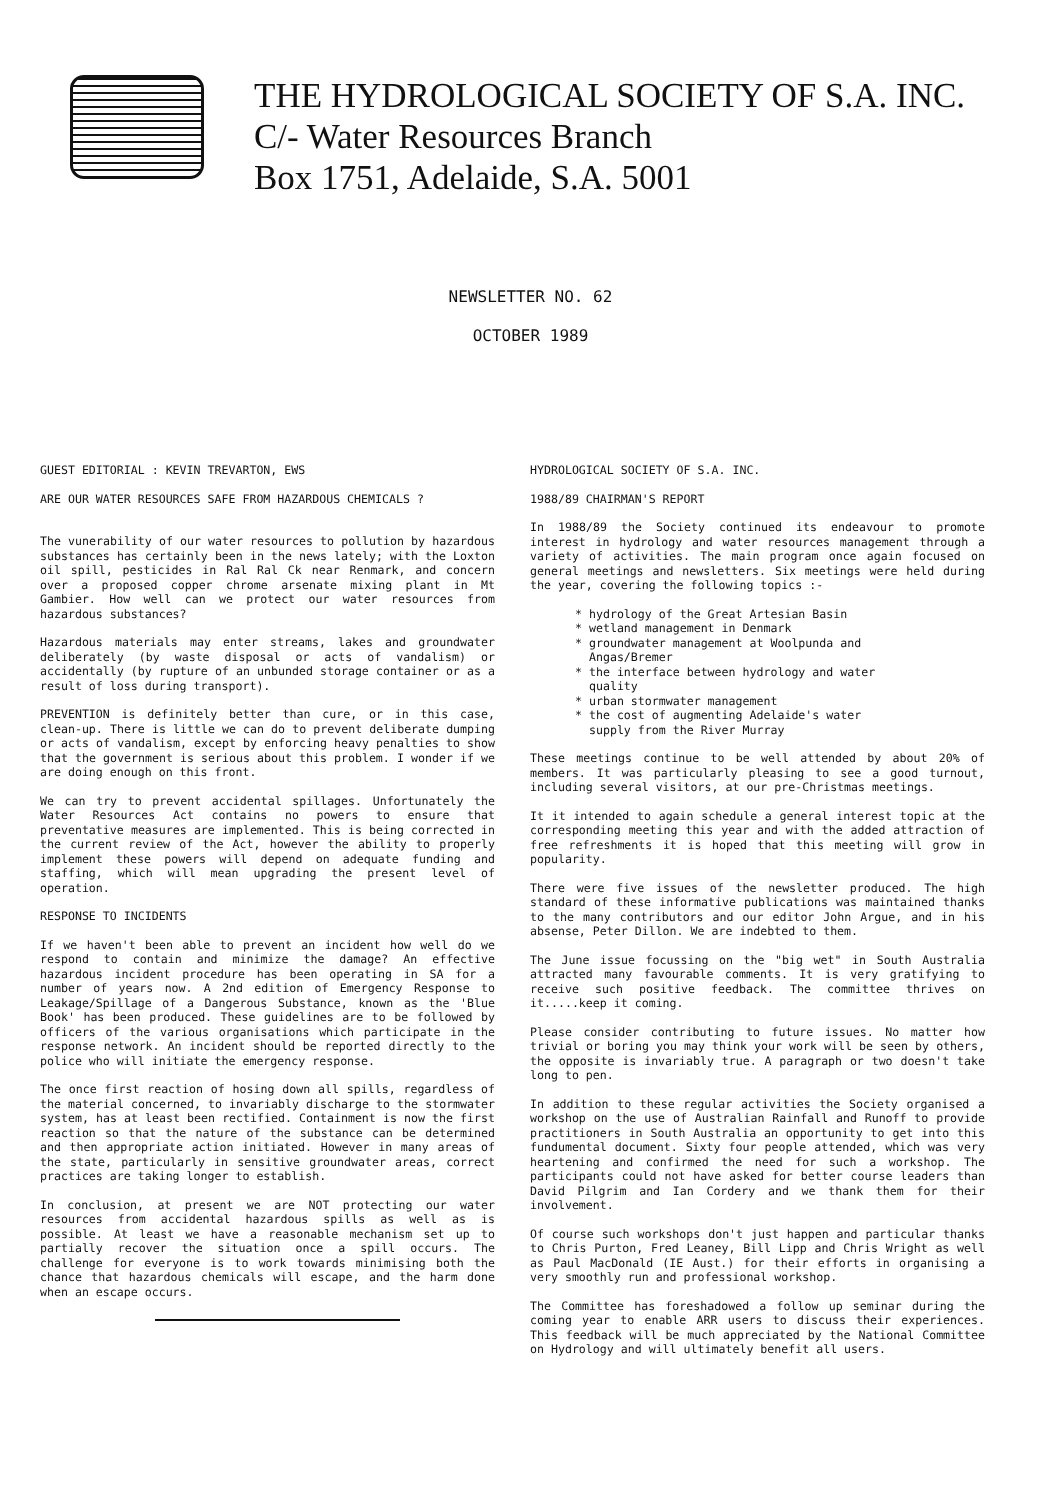THE HYDROLOGICAL SOCIETY OF S.A. INC.
C/- Water Resources Branch
Box 1751, Adelaide, S.A. 5001
NEWSLETTER NO. 62
OCTOBER 1989
GUEST EDITORIAL : KEVIN TREVARTON, EWS
ARE OUR WATER RESOURCES SAFE FROM HAZARDOUS CHEMICALS ?
The vunerability of our water resources to pollution by hazardous substances has certainly been in the news lately; with the Loxton oil spill, pesticides in Ral Ral Ck near Renmark, and concern over a proposed copper chrome arsenate mixing plant in Mt Gambier. How well can we protect our water resources from hazardous substances?
Hazardous materials may enter streams, lakes and groundwater deliberately (by waste disposal or acts of vandalism) or accidentally (by rupture of an unbunded storage container or as a result of loss during transport).
PREVENTION is definitely better than cure, or in this case, clean-up. There is little we can do to prevent deliberate dumping or acts of vandalism, except by enforcing heavy penalties to show that the government is serious about this problem. I wonder if we are doing enough on this front.
We can try to prevent accidental spillages. Unfortunately the Water Resources Act contains no powers to ensure that preventative measures are implemented. This is being corrected in the current review of the Act, however the ability to properly implement these powers will depend on adequate funding and staffing, which will mean upgrading the present level of operation.
RESPONSE TO INCIDENTS
If we haven't been able to prevent an incident how well do we respond to contain and minimize the damage? An effective hazardous incident procedure has been operating in SA for a number of years now. A 2nd edition of Emergency Response to Leakage/Spillage of a Dangerous Substance, known as the 'Blue Book' has been produced. These guidelines are to be followed by officers of the various organisations which participate in the response network. An incident should be reported directly to the police who will initiate the emergency response.
The once first reaction of hosing down all spills, regardless of the material concerned, to invariably discharge to the stormwater system, has at least been rectified. Containment is now the first reaction so that the nature of the substance can be determined and then appropriate action initiated. However in many areas of the state, particularly in sensitive groundwater areas, correct practices are taking longer to establish.
In conclusion, at present we are NOT protecting our water resources from accidental hazardous spills as well as is possible. At least we have a reasonable mechanism set up to partially recover the situation once a spill occurs. The challenge for everyone is to work towards minimising both the chance that hazardous chemicals will escape, and the harm done when an escape occurs.
HYDROLOGICAL SOCIETY OF S.A. INC.
1988/89 CHAIRMAN'S REPORT
In 1988/89 the Society continued its endeavour to promote interest in hydrology and water resources management through a variety of activities. The main program once again focused on general meetings and newsletters. Six meetings were held during the year, covering the following topics :-
* hydrology of the Great Artesian Basin
* wetland management in Denmark
* groundwater management at Woolpunda and
Angas/Bremer
* the interface between hydrology and water
quality
* urban stormwater management
* the cost of augmenting Adelaide's water
supply from the River Murray
These meetings continue to be well attended by about 20% of members. It was particularly pleasing to see a good turnout, including several visitors, at our pre-Christmas meetings.
It it intended to again schedule a general interest topic at the corresponding meeting this year and with the added attraction of free refreshments it is hoped that this meeting will grow in popularity.
There were five issues of the newsletter produced. The high standard of these informative publications was maintained thanks to the many contributors and our editor John Argue, and in his absense, Peter Dillon. We are indebted to them.
The June issue focussing on the "big wet" in South Australia attracted many favourable comments. It is very gratifying to receive such positive feedback. The committee thrives on it.....keep it coming.
Please consider contributing to future issues. No matter how trivial or boring you may think your work will be seen by others, the opposite is invariably true. A paragraph or two doesn't take long to pen.
In addition to these regular activities the Society organised a workshop on the use of Australian Rainfall and Runoff to provide practitioners in South Australia an opportunity to get into this fundumental document. Sixty four people attended, which was very heartening and confirmed the need for such a workshop. The participants could not have asked for better course leaders than David Pilgrim and Ian Cordery and we thank them for their involvement.
Of course such workshops don't just happen and particular thanks to Chris Purton, Fred Leaney, Bill Lipp and Chris Wright as well as Paul MacDonald (IE Aust.) for their efforts in organising a very smoothly run and professional workshop.
The Committee has foreshadowed a follow up seminar during the coming year to enable ARR users to discuss their experiences. This feedback will be much appreciated by the National Committee on Hydrology and will ultimately benefit all users.